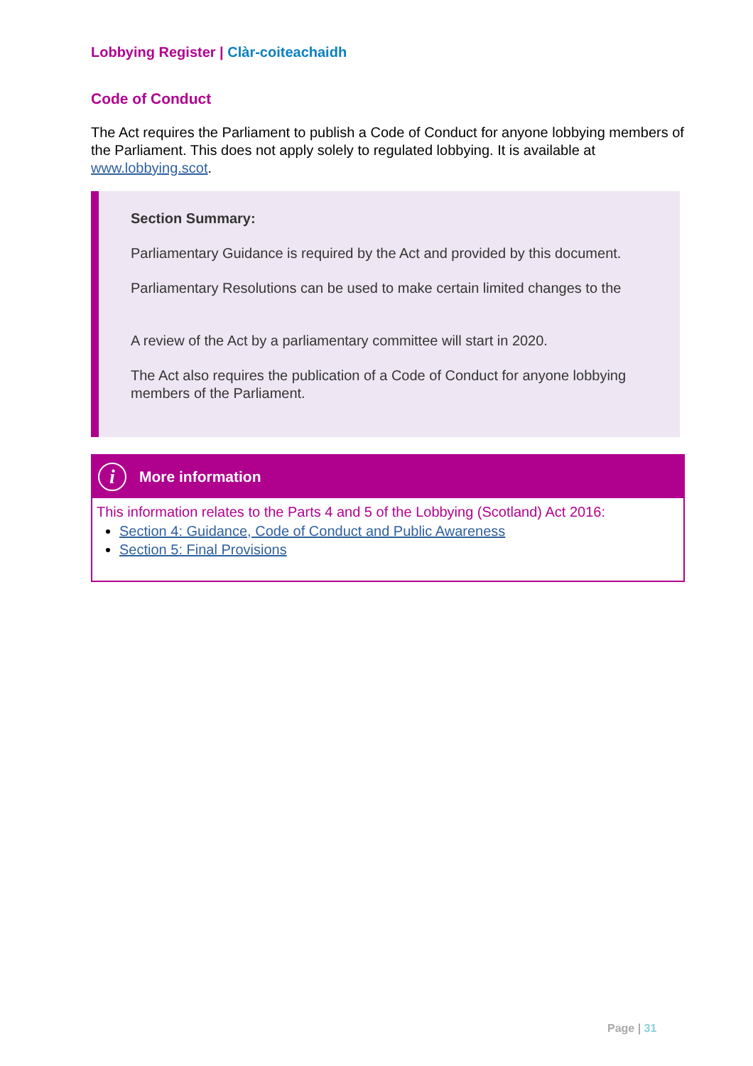Lobbying Register | Clàr-coiteachaidh
Code of Conduct
The Act requires the Parliament to publish a Code of Conduct for anyone lobbying members of the Parliament. This does not apply solely to regulated lobbying. It is available at www.lobbying.scot.
Section Summary:
Parliamentary Guidance is required by the Act and provided by this document.
Parliamentary Resolutions can be used to make certain limited changes to the
A review of the Act by a parliamentary committee will start in 2020.
The Act also requires the publication of a Code of Conduct for anyone lobbying members of the Parliament.
i
More information
This information relates to the Parts 4 and 5 of the Lobbying (Scotland) Act 2016:
Section 4: Guidance, Code of Conduct and Public Awareness
Section 5: Final Provisions
Page | 31